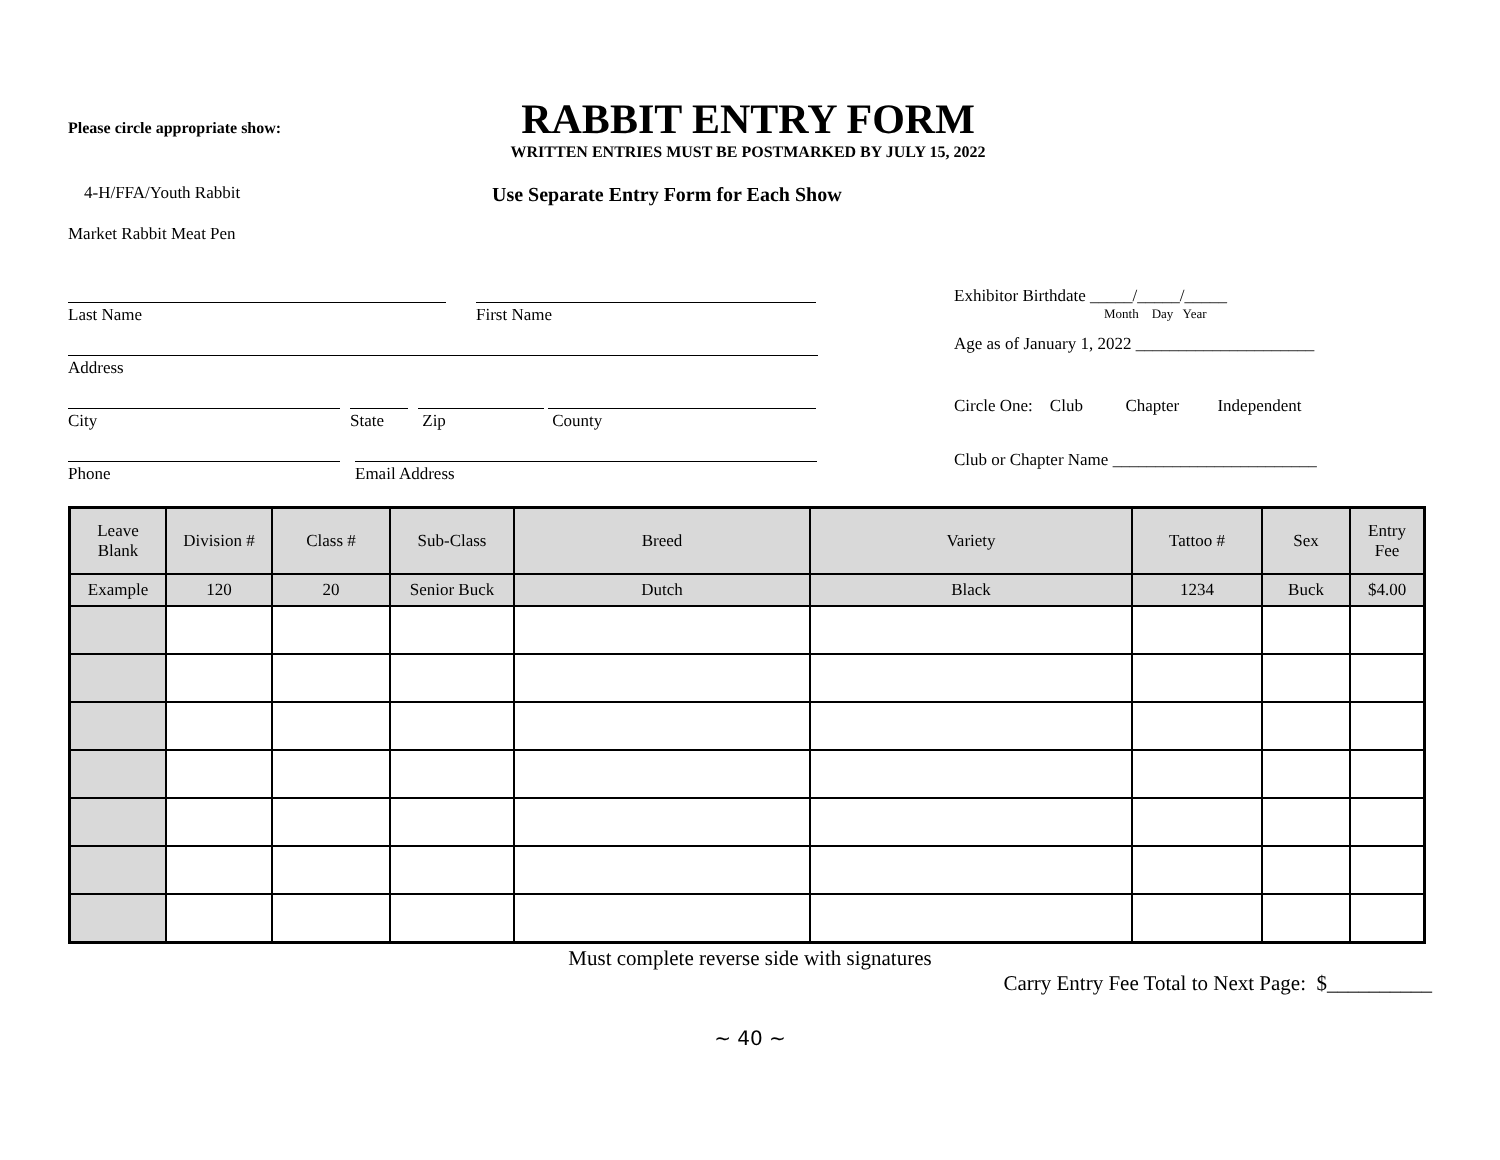Please circle appropriate show:
RABBIT ENTRY FORM
WRITTEN ENTRIES MUST BE POSTMARKED BY JULY 15, 2022
4-H/FFA/Youth Rabbit
Use Separate Entry Form for Each Show
Market Rabbit Meat Pen
Last Name First Name
Address
City State Zip County
Phone Email Address
Exhibitor Birthdate _____/_____/_____
Month Day Year
Age as of January 1, 2022 _____________________
Circle One: Club Chapter Independent
Club or Chapter Name ________________________
| Leave Blank | Division # | Class # | Sub-Class | Breed | Variety | Tattoo # | Sex | Entry Fee |
| --- | --- | --- | --- | --- | --- | --- | --- | --- |
| Example | 120 | 20 | Senior Buck | Dutch | Black | 1234 | Buck | $4.00 |
Must complete reverse side with signatures
Carry Entry Fee Total to Next Page: $__________
~ 40 ~